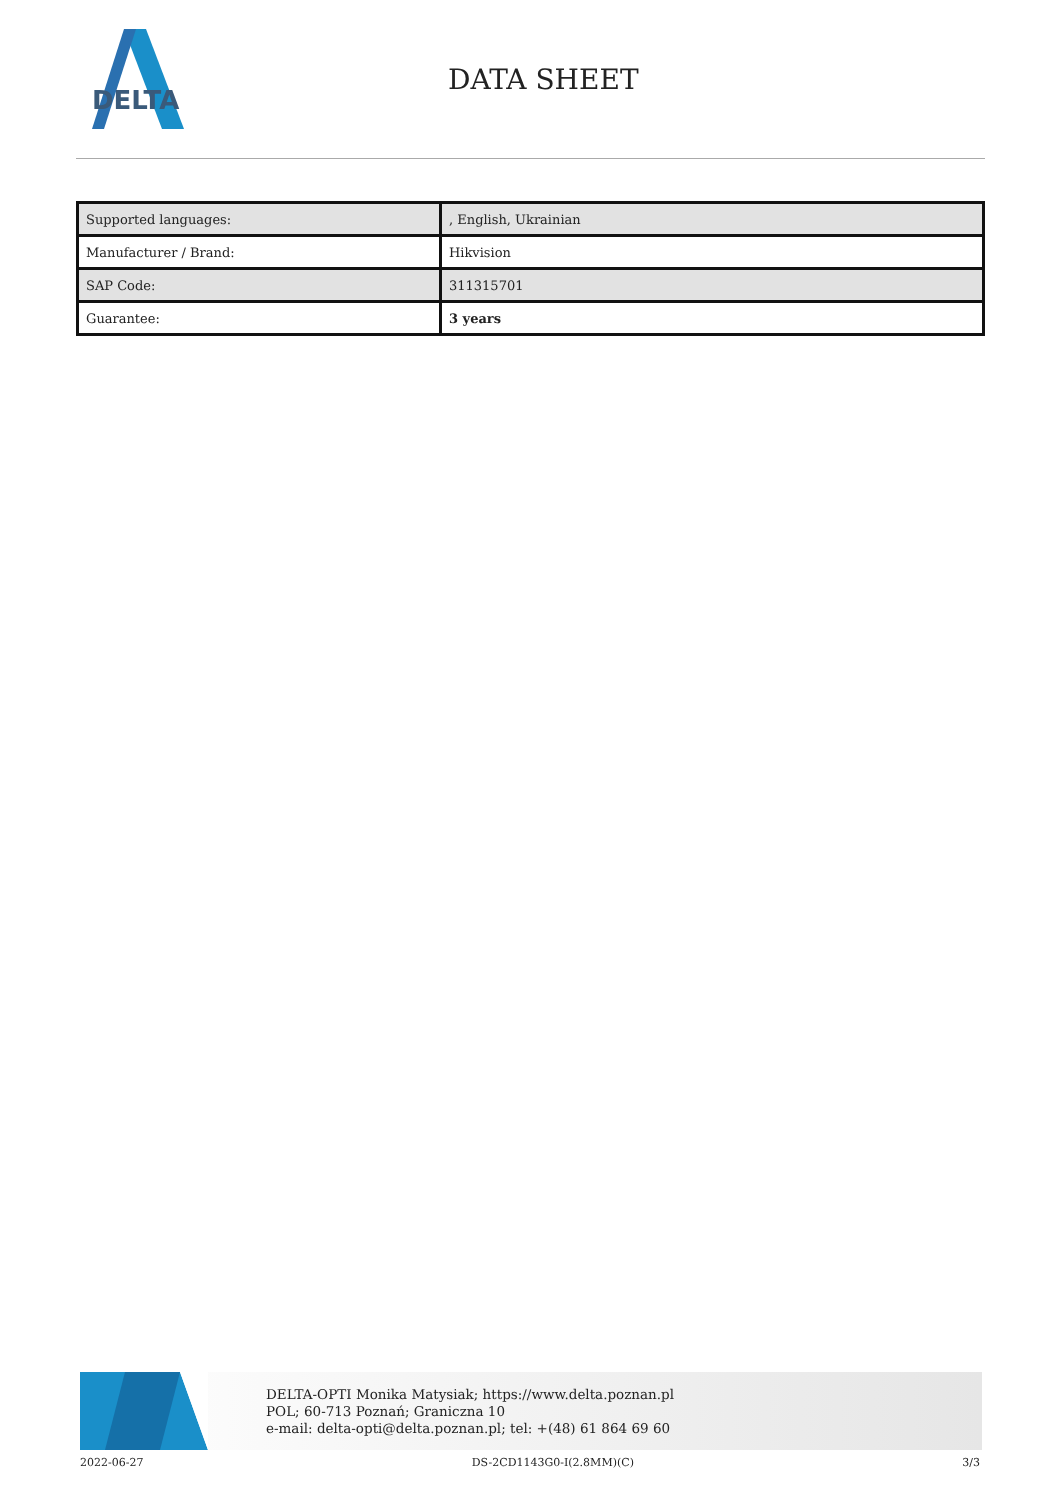DELTA
DATA SHEET
| Supported languages: | , English, Ukrainian |
| Manufacturer / Brand: | Hikvision |
| SAP Code: | 311315701 |
| Guarantee: | 3 years |
DELTA-OPTI Monika Matysiak; https://www.delta.poznan.pl
POL; 60-713 Poznań; Graniczna 10
e-mail: delta-opti@delta.poznan.pl; tel: +(48) 61 864 69 60
2022-06-27 DS-2CD1143G0-I(2.8MM)(C) 3/3